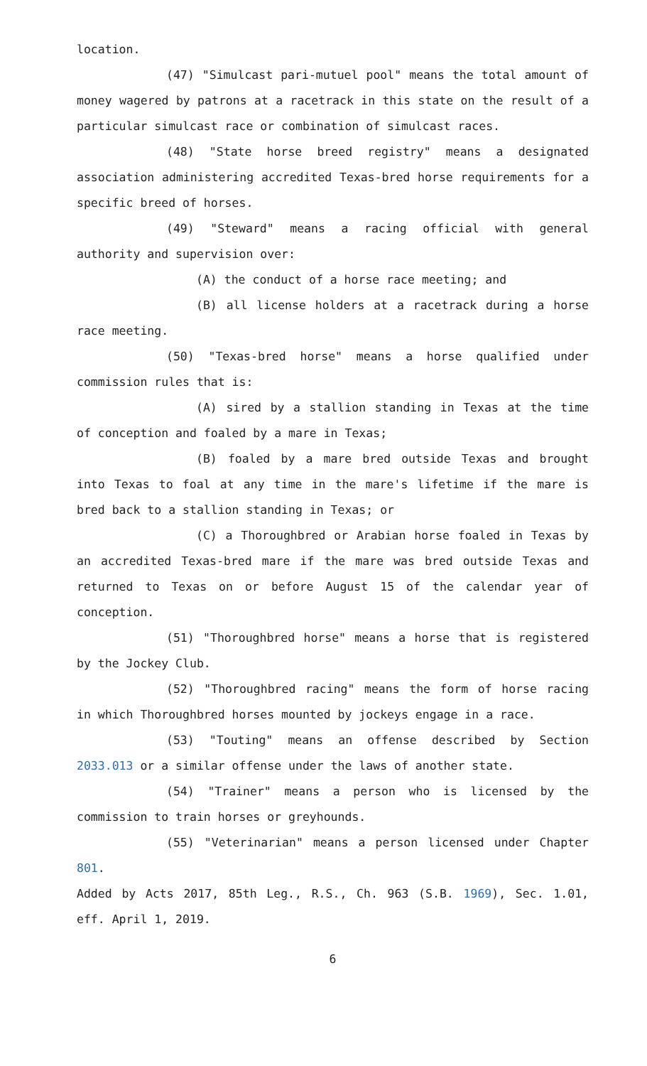location.
(47) "Simulcast pari-mutuel pool" means the total amount of money wagered by patrons at a racetrack in this state on the result of a particular simulcast race or combination of simulcast races.
(48) "State horse breed registry" means a designated association administering accredited Texas-bred horse requirements for a specific breed of horses.
(49) "Steward" means a racing official with general authority and supervision over:
(A) the conduct of a horse race meeting; and
(B) all license holders at a racetrack during a horse race meeting.
(50) "Texas-bred horse" means a horse qualified under commission rules that is:
(A) sired by a stallion standing in Texas at the time of conception and foaled by a mare in Texas;
(B) foaled by a mare bred outside Texas and brought into Texas to foal at any time in the mare's lifetime if the mare is bred back to a stallion standing in Texas; or
(C) a Thoroughbred or Arabian horse foaled in Texas by an accredited Texas-bred mare if the mare was bred outside Texas and returned to Texas on or before August 15 of the calendar year of conception.
(51) "Thoroughbred horse" means a horse that is registered by the Jockey Club.
(52) "Thoroughbred racing" means the form of horse racing in which Thoroughbred horses mounted by jockeys engage in a race.
(53) "Touting" means an offense described by Section 2033.013 or a similar offense under the laws of another state.
(54) "Trainer" means a person who is licensed by the commission to train horses or greyhounds.
(55) "Veterinarian" means a person licensed under Chapter 801.
Added by Acts 2017, 85th Leg., R.S., Ch. 963 (S.B. 1969), Sec. 1.01, eff. April 1, 2019.
6